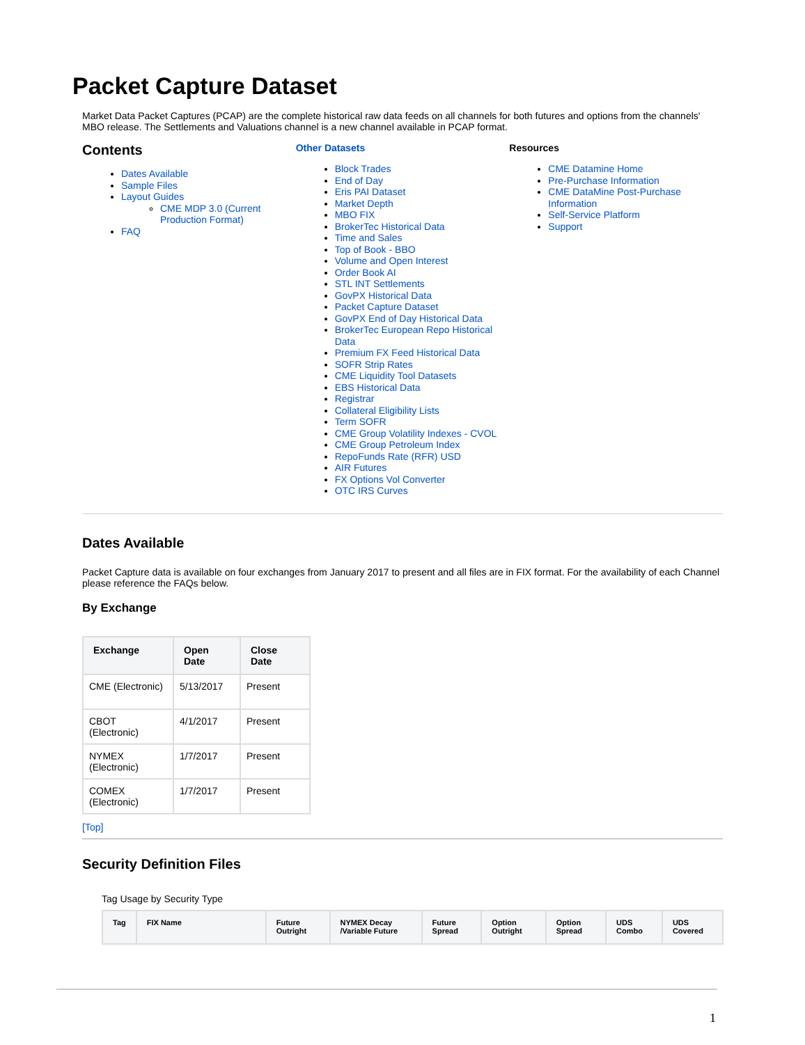Packet Capture Dataset
Market Data Packet Captures (PCAP) are the complete historical raw data feeds on all channels for both futures and options from the channels' MBO release. The Settlements and Valuations channel is a new channel available in PCAP format.
Contents
Dates Available
Sample Files
Layout Guides
CME MDP 3.0 (Current Production Format)
FAQ
Other Datasets
Block Trades
End of Day
Eris PAI Dataset
Market Depth
MBO FIX
BrokerTec Historical Data
Time and Sales
Top of Book - BBO
Volume and Open Interest
Order Book AI
STL INT Settlements
GovPX Historical Data
Packet Capture Dataset
GovPX End of Day Historical Data
BrokerTec European Repo Historical Data
Premium FX Feed Historical Data
SOFR Strip Rates
CME Liquidity Tool Datasets
EBS Historical Data
Registrar
Collateral Eligibility Lists
Term SOFR
CME Group Volatility Indexes - CVOL
CME Group Petroleum Index
RepoFunds Rate (RFR) USD
AIR Futures
FX Options Vol Converter
OTC IRS Curves
Resources
CME Datamine Home
Pre-Purchase Information
CME DataMine Post-Purchase Information
Self-Service Platform
Support
Dates Available
Packet Capture data is available on four exchanges from January 2017 to present and all files are in FIX format. For the availability of each Channel please reference the FAQs below.
By Exchange
| Exchange | Open Date | Close Date |
| --- | --- | --- |
| CME (Electronic) | 5/13/2017 | Present |
| CBOT (Electronic) | 4/1/2017 | Present |
| NYMEX (Electronic) | 1/7/2017 | Present |
| COMEX (Electronic) | 1/7/2017 | Present |
[Top]
Security Definition Files
Tag Usage by Security Type
| Tag | FIX Name | Future Outright | NYMEX Decay /Variable Future | Future Spread | Option Outright | Option Spread | UDS Combo | UDS Covered |
| --- | --- | --- | --- | --- | --- | --- | --- | --- |
1